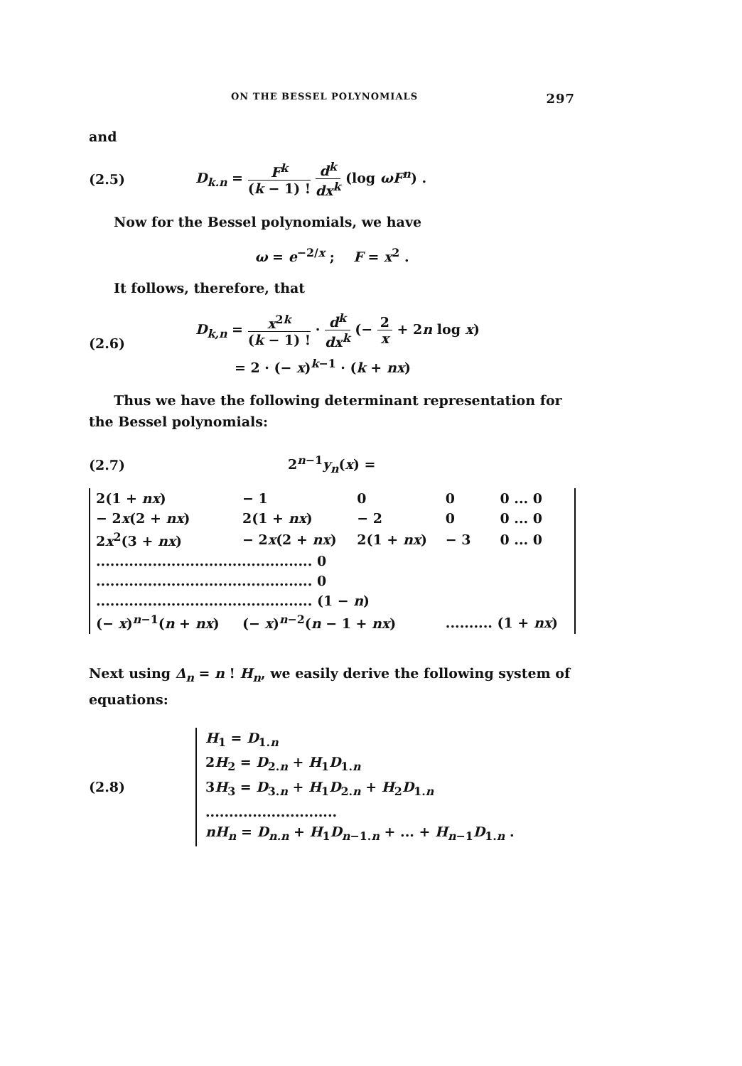ON THE BESSEL POLYNOMIALS 297
and
(2.5)
D<sub>k.n</sub> = F<sup>k</sup> (k − 1) ! d<sup>k</sup> dx<sup>k</sup> (log ωF<sup>n</sup>) .
Now for the Bessel polynomials, we have
ω = e<sup>−2/x</sup> ; F = x<sup>2</sup> .
It follows, therefore, that
(2.6)
D<sub>k,n</sub> = x<sup>2k</sup> (k − 1) ! · d<sup>k</sup> dx<sup>k</sup> (− 2 x + 2n log x)
= 2 · (− x)<sup>k−1</sup> · (k + nx)
Thus we have the following determinant representation for the Bessel polynomials:
(2.7) 2<sup>n−1</sup>y<sub>n</sub>(x) =
| 2(1 + nx ) | − 1 | 0 | 0 | 0 ... 0 |
| − 2 x (2 + nx ) | 2(1 + nx ) | − 2 | 0 | 0 ... 0 |
| 2 x<sup>2</sup>(3 + nx ) | − 2 x (2 + nx ) | 2(1 + nx ) | − 3 | 0 ... 0 |
| .............................................. 0 | | | | |
| .............................................. 0 | | | | |
| .............................................. (1 − n ) | | | | |
| (− x )<sup>n−1</sup>( n + nx ) | (− x )<sup>n−2</sup>( n − 1 + nx ) | | .......... (1 + nx ) | |
Next using Δ<sub>n</sub> = n ! H<sub>n</sub>, we easily derive the following system of equations:
(2.8)
H<sub>1</sub> = D<sub>1.n</sub>
2H<sub>2</sub> = D<sub>2.n</sub> + H<sub>1</sub>D<sub>1.n</sub>
3H<sub>3</sub> = D<sub>3.n</sub> + H<sub>1</sub>D<sub>2.n</sub> + H<sub>2</sub>D<sub>1.n</sub>
............................
nH<sub>n</sub> = D<sub>n.n</sub> + H<sub>1</sub>D<sub>n−1.n</sub> + ... + H<sub>n−1</sub>D<sub>1.n</sub> .